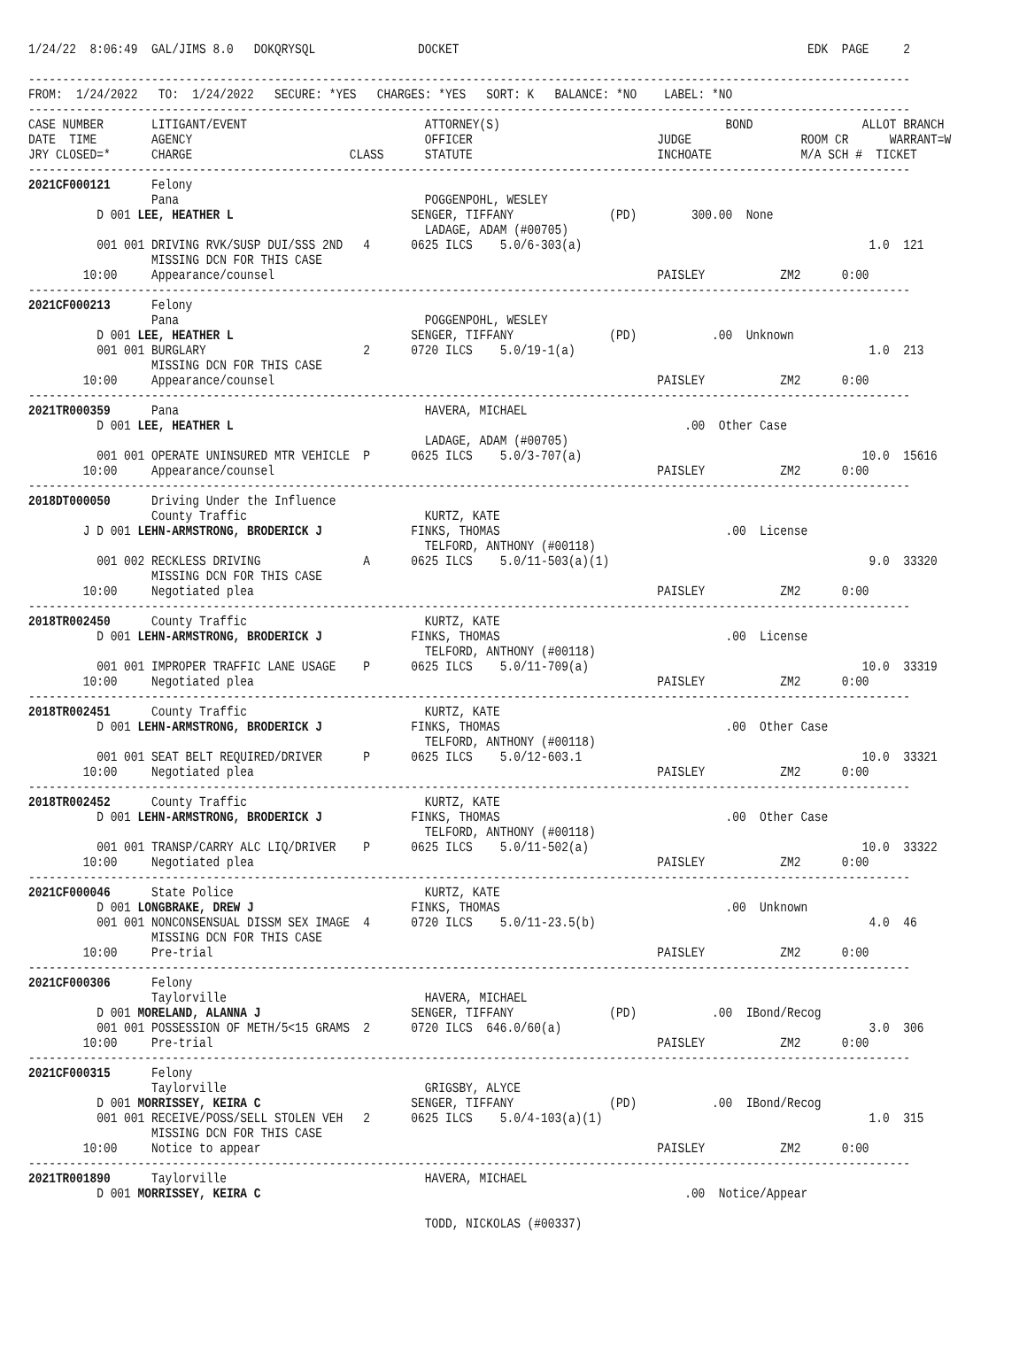1/24/22  8:06:49  GAL/JIMS 8.0   DOKQRYSQL               DOCKET                                                   EDK  PAGE     2

---------------------------------------------------------------------------------------------------------------------------------
FROM:  1/24/2022   TO:  1/24/2022   SECURE: *YES   CHARGES: *YES   SORT: K   BALANCE: *NO    LABEL: *NO
---------------------------------------------------------------------------------------------------------------------------------
CASE NUMBER       LITIGANT/EVENT                          ATTORNEY(S)                                 BOND                ALLOT BRANCH
DATE  TIME        AGENCY                                  OFFICER                           JUDGE                ROOM CR      WARRANT=W
JRY CLOSED=*      CHARGE                       CLASS      STATUTE                           INCHOATE             M/A SCH #  TICKET
---------------------------------------------------------------------------------------------------------------------------------
2021CF000121      Felony
                  Pana                                    POGGENPOHL, WESLEY
          D 001 LEE, HEATHER L                          SENGER, TIFFANY              (PD)        300.00  None
                                                          LADAGE, ADAM (#00705)
          001 001 DRIVING RVK/SUSP DUI/SSS 2ND   4      0625 ILCS    5.0/6-303(a)                                          1.0  121
                  MISSING DCN FOR THIS CASE
        10:00     Appearance/counsel                                                        PAISLEY           ZM2      0:00
---------------------------------------------------------------------------------------------------------------------------------
2021CF000213      Felony
                  Pana                                    POGGENPOHL, WESLEY
          D 001 LEE, HEATHER L                          SENGER, TIFFANY              (PD)           .00  Unknown
          001 001 BURGLARY                       2      0720 ILCS    5.0/19-1(a)                                           1.0  213
                  MISSING DCN FOR THIS CASE
        10:00     Appearance/counsel                                                        PAISLEY           ZM2      0:00
---------------------------------------------------------------------------------------------------------------------------------
2021TR000359      Pana                                    HAVERA, MICHAEL
          D 001 LEE, HEATHER L                                                                  .00  Other Case
                                                          LADAGE, ADAM (#00705)
          001 001 OPERATE UNINSURED MTR VEHICLE  P      0625 ILCS    5.0/3-707(a)                                         10.0  15616
        10:00     Appearance/counsel                                                        PAISLEY           ZM2      0:00
---------------------------------------------------------------------------------------------------------------------------------
2018DT000050      Driving Under the Influence
                  County Traffic                          KURTZ, KATE
        J D 001 LEHN-ARMSTRONG, BRODERICK J             FINKS, THOMAS                                 .00  License
                                                          TELFORD, ANTHONY (#00118)
          001 002 RECKLESS DRIVING               A      0625 ILCS    5.0/11-503(a)(1)                                      9.0  33320
                  MISSING DCN FOR THIS CASE
        10:00     Negotiated plea                                                           PAISLEY           ZM2      0:00
---------------------------------------------------------------------------------------------------------------------------------
2018TR002450      County Traffic                          KURTZ, KATE
          D 001 LEHN-ARMSTRONG, BRODERICK J             FINKS, THOMAS                                 .00  License
                                                          TELFORD, ANTHONY (#00118)
          001 001 IMPROPER TRAFFIC LANE USAGE    P      0625 ILCS    5.0/11-709(a)                                        10.0  33319
        10:00     Negotiated plea                                                           PAISLEY           ZM2      0:00
---------------------------------------------------------------------------------------------------------------------------------
2018TR002451      County Traffic                          KURTZ, KATE
          D 001 LEHN-ARMSTRONG, BRODERICK J             FINKS, THOMAS                                 .00  Other Case
                                                          TELFORD, ANTHONY (#00118)
          001 001 SEAT BELT REQUIRED/DRIVER      P      0625 ILCS    5.0/12-603.1                                         10.0  33321
        10:00     Negotiated plea                                                           PAISLEY           ZM2      0:00
---------------------------------------------------------------------------------------------------------------------------------
2018TR002452      County Traffic                          KURTZ, KATE
          D 001 LEHN-ARMSTRONG, BRODERICK J             FINKS, THOMAS                                 .00  Other Case
                                                          TELFORD, ANTHONY (#00118)
          001 001 TRANSP/CARRY ALC LIQ/DRIVER    P      0625 ILCS    5.0/11-502(a)                                        10.0  33322
        10:00     Negotiated plea                                                           PAISLEY           ZM2      0:00
---------------------------------------------------------------------------------------------------------------------------------
2021CF000046      State Police                            KURTZ, KATE
          D 001 LONGBRAKE, DREW J                       FINKS, THOMAS                                 .00  Unknown
          001 001 NONCONSENSUAL DISSM SEX IMAGE  4      0720 ILCS    5.0/11-23.5(b)                                        4.0  46
                  MISSING DCN FOR THIS CASE
        10:00     Pre-trial                                                                 PAISLEY           ZM2      0:00
---------------------------------------------------------------------------------------------------------------------------------
2021CF000306      Felony
                  Taylorville                             HAVERA, MICHAEL
          D 001 MORELAND, ALANNA J                      SENGER, TIFFANY              (PD)           .00  IBond/Recog
          001 001 POSSESSION OF METH/5<15 GRAMS  2      0720 ILCS  646.0/60(a)                                             3.0  306
        10:00     Pre-trial                                                                 PAISLEY           ZM2      0:00
---------------------------------------------------------------------------------------------------------------------------------
2021CF000315      Felony
                  Taylorville                             GRIGSBY, ALYCE
          D 001 MORRISSEY, KEIRA C                      SENGER, TIFFANY              (PD)           .00  IBond/Recog
          001 001 RECEIVE/POSS/SELL STOLEN VEH   2      0625 ILCS    5.0/4-103(a)(1)                                       1.0  315
                  MISSING DCN FOR THIS CASE
        10:00     Notice to appear                                                          PAISLEY           ZM2      0:00
---------------------------------------------------------------------------------------------------------------------------------
2021TR001890      Taylorville                             HAVERA, MICHAEL
          D 001 MORRISSEY, KEIRA C                                                              .00  Notice/Appear

                                                          TODD, NICKOLAS (#00337)